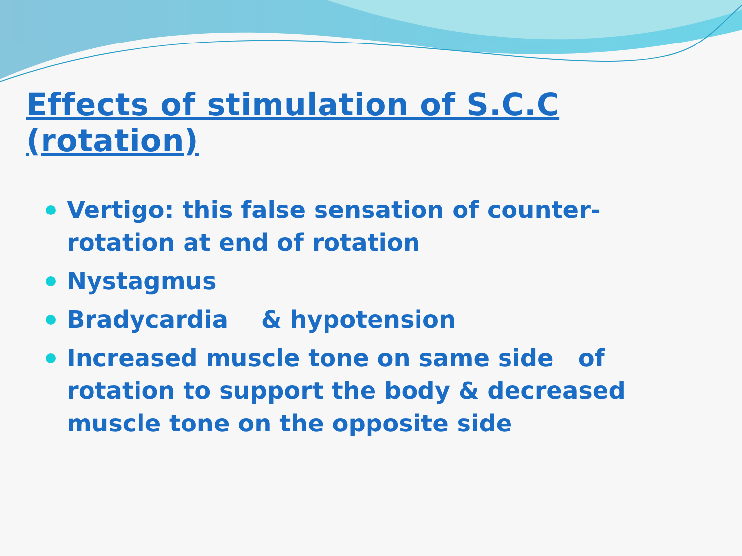Effects of stimulation of S.C.C (rotation)
Vertigo: this false sensation of counter-rotation at end of rotation
Nystagmus
Bradycardia & hypotension
Increased muscle tone on same side of rotation to support the body & decreased muscle tone on the opposite side